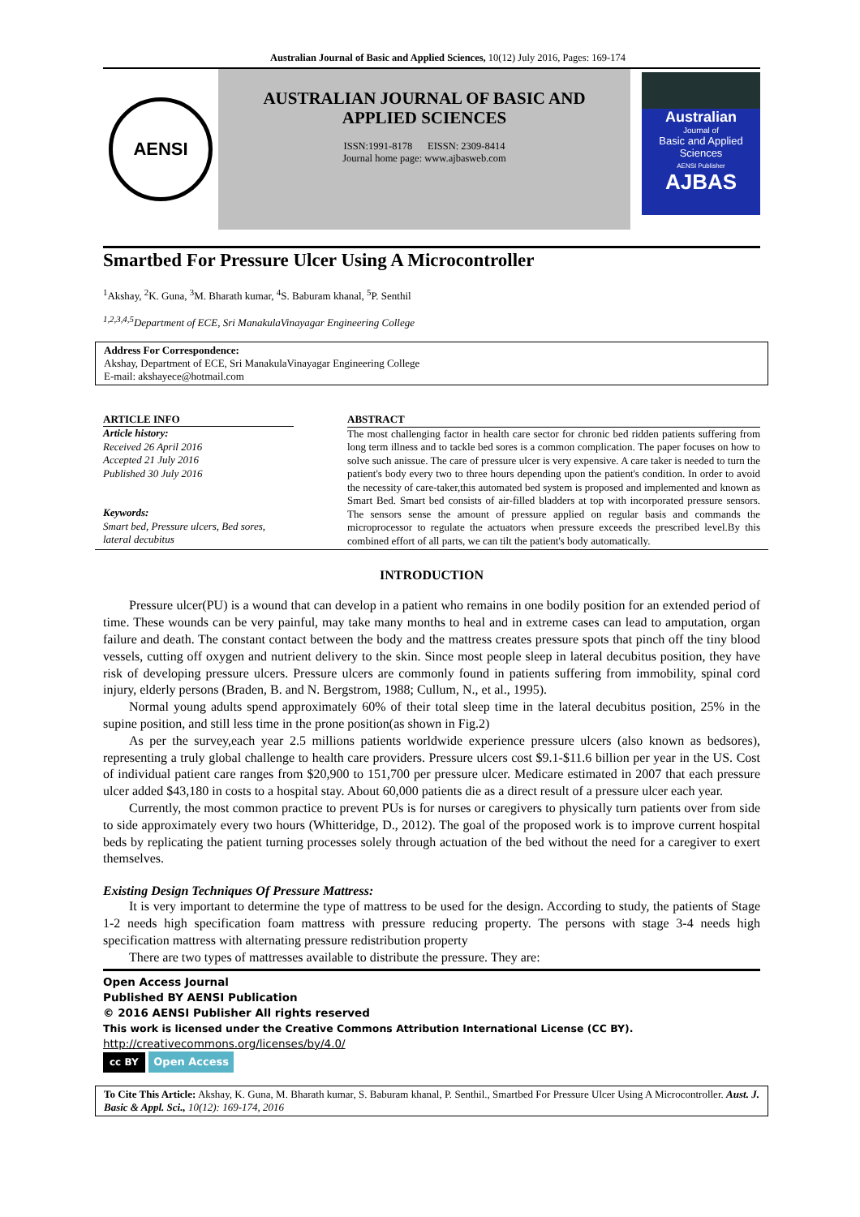Australian Journal of Basic and Applied Sciences, 10(12) July 2016, Pages: 169-174
AENSI
AUSTRALIAN JOURNAL OF BASIC AND
APPLIED SCIENCES
ISSN:1991-8178 EISSN: 2309-8414
Journal home page: www.ajbasweb.com
Australian
Journal of
Basic and Applied Sciences
AENSI Publisher
AJBAS
Smartbed For Pressure Ulcer Using A Microcontroller
<sup>1</sup> Akshay, <sup>2</sup>K. Guna, <sup>3</sup>M. Bharath kumar, <sup>4</sup>S. Baburam khanal, <sup>5</sup>P. Senthil
<sup>1,2,3,4,5</sup>Department of ECE, Sri ManakulaVinayagar Engineering College
Address For Correspondence:
Akshay, Department of ECE, Sri ManakulaVinayagar Engineering College
E-mail: akshayece@hotmail.com
ARTICLE INFO
Article history:
Received 26 April 2016
Accepted 21 July 2016
Published 30 July 2016
Keywords:
Smart bed, Pressure ulcers, Bed sores, lateral decubitus
ABSTRACT
The most challenging factor in health care sector for chronic bed ridden patients suffering from long term illness and to tackle bed sores is a common complication. The paper focuses on how to solve such anissue. The care of pressure ulcer is very expensive. A care taker is needed to turn the patient's body every two to three hours depending upon the patient's condition. In order to avoid the necessity of care-taker,this automated bed system is proposed and implemented and known as Smart Bed. Smart bed consists of air-filled bladders at top with incorporated pressure sensors. The sensors sense the amount of pressure applied on regular basis and commands the microprocessor to regulate the actuators when pressure exceeds the prescribed level.By this combined effort of all parts, we can tilt the patient's body automatically.
INTRODUCTION
Pressure ulcer(PU) is a wound that can develop in a patient who remains in one bodily position for an extended period of time. These wounds can be very painful, may take many months to heal and in extreme cases can lead to amputation, organ failure and death. The constant contact between the body and the mattress creates pressure spots that pinch off the tiny blood vessels, cutting off oxygen and nutrient delivery to the skin. Since most people sleep in lateral decubitus position, they have risk of developing pressure ulcers. Pressure ulcers are commonly found in patients suffering from immobility, spinal cord injury, elderly persons (Braden, B. and N. Bergstrom, 1988; Cullum, N., et al., 1995).
Normal young adults spend approximately 60% of their total sleep time in the lateral decubitus position, 25% in the supine position, and still less time in the prone position(as shown in Fig.2)
As per the survey,each year 2.5 millions patients worldwide experience pressure ulcers (also known as bedsores), representing a truly global challenge to health care providers. Pressure ulcers cost $9.1-$11.6 billion per year in the US. Cost of individual patient care ranges from $20,900 to 151,700 per pressure ulcer. Medicare estimated in 2007 that each pressure ulcer added $43,180 in costs to a hospital stay. About 60,000 patients die as a direct result of a pressure ulcer each year.
Currently, the most common practice to prevent PUs is for nurses or caregivers to physically turn patients over from side to side approximately every two hours (Whitteridge, D., 2012). The goal of the proposed work is to improve current hospital beds by replicating the patient turning processes solely through actuation of the bed without the need for a caregiver to exert themselves.
Existing Design Techniques Of Pressure Mattress:
It is very important to determine the type of mattress to be used for the design. According to study, the patients of Stage 1-2 needs high specification foam mattress with pressure reducing property. The persons with stage 3-4 needs high specification mattress with alternating pressure redistribution property
There are two types of mattresses available to distribute the pressure. They are:
Open Access Journal
Published BY AENSI Publication
© 2016 AENSI Publisher All rights reserved
This work is licensed under the Creative Commons Attribution International License (CC BY).
http://creativecommons.org/licenses/by/4.0/
cc BY Open Access
To Cite This Article: Akshay, K. Guna, M. Bharath kumar, S. Baburam khanal, P. Senthil., Smartbed For Pressure Ulcer Using A Microcontroller. Aust. J. Basic & Appl. Sci., 10(12): 169-174, 2016